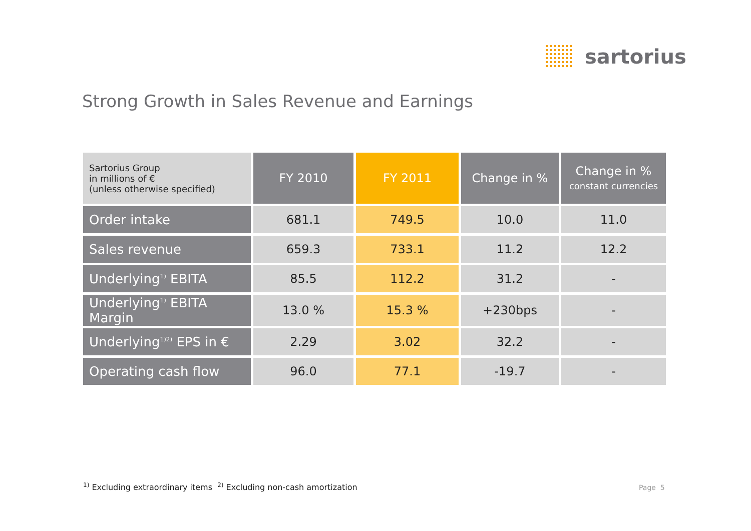sartorius
Strong Growth in Sales Revenue and Earnings
| Sartorius Group in millions of € (unless otherwise specified) | FY 2010 | FY 2011 | Change in % | Change in % constant currencies |
| --- | --- | --- | --- | --- |
| Order intake | 681.1 | 749.5 | 10.0 | 11.0 |
| Sales revenue | 659.3 | 733.1 | 11.2 | 12.2 |
| Underlying<sup>1)</sup> EBITA | 85.5 | 112.2 | 31.2 | - |
| Underlying<sup>1)</sup> EBITA Margin | 13.0 % | 15.3 % | +230bps | - |
| Underlying<sup>1)2)</sup> EPS in € | 2.29 | 3.02 | 32.2 | - |
| Operating cash flow | 96.0 | 77.1 | -19.7 | - |
<sup>1)</sup> Excluding extraordinary items <sup>2)</sup> Excluding non-cash amortization
Page 5